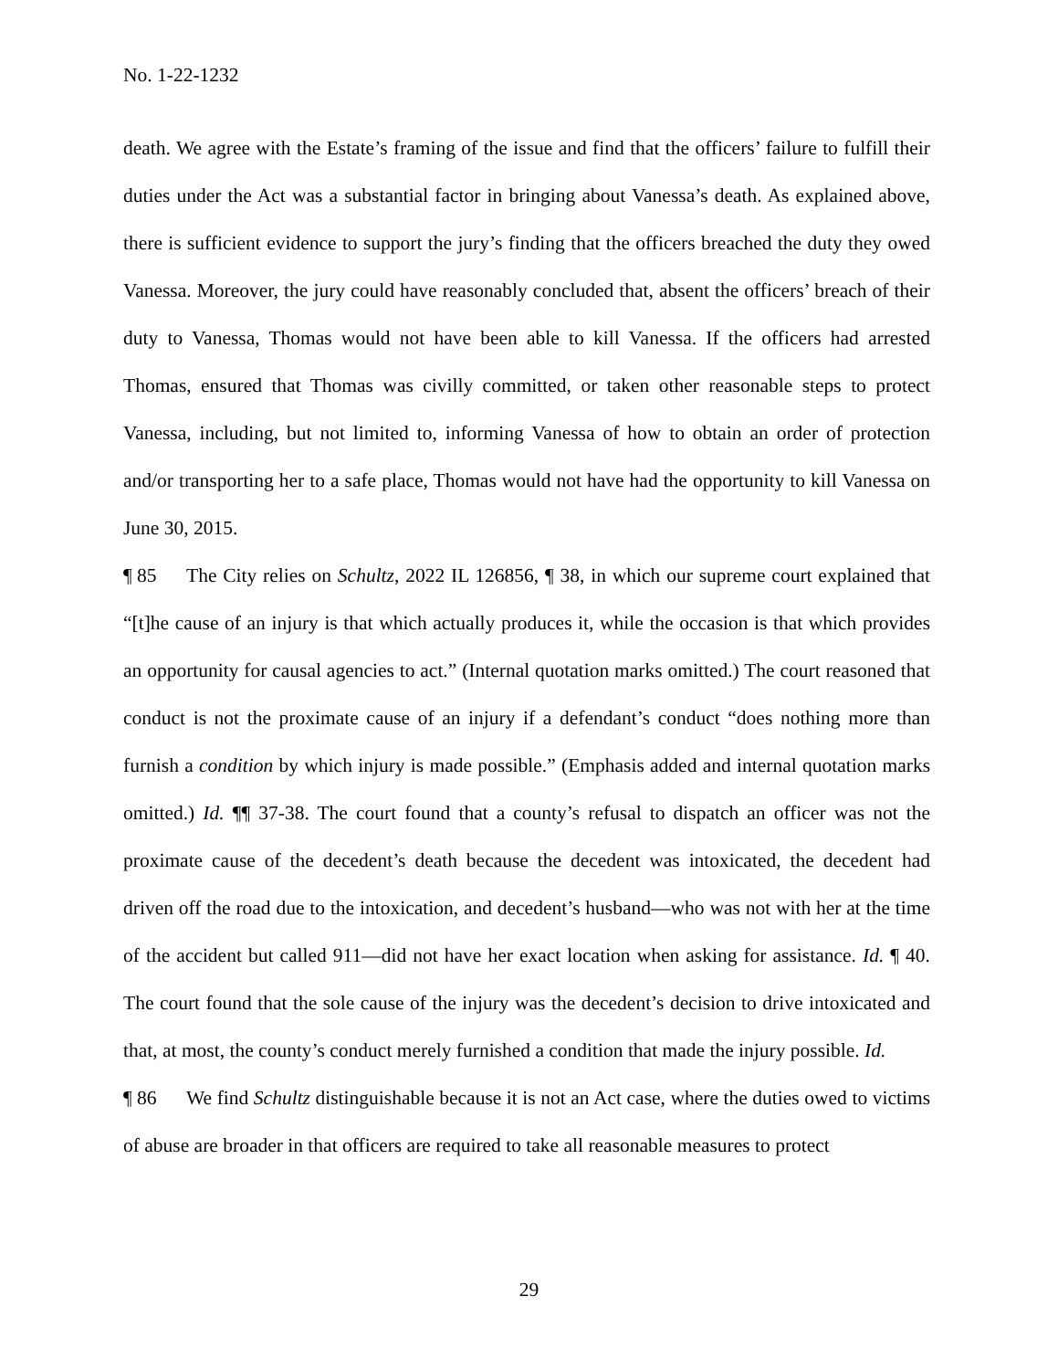No. 1-22-1232
death. We agree with the Estate’s framing of the issue and find that the officers’ failure to fulfill their duties under the Act was a substantial factor in bringing about Vanessa’s death. As explained above, there is sufficient evidence to support the jury’s finding that the officers breached the duty they owed Vanessa. Moreover, the jury could have reasonably concluded that, absent the officers’ breach of their duty to Vanessa, Thomas would not have been able to kill Vanessa. If the officers had arrested Thomas, ensured that Thomas was civilly committed, or taken other reasonable steps to protect Vanessa, including, but not limited to, informing Vanessa of how to obtain an order of protection and/or transporting her to a safe place, Thomas would not have had the opportunity to kill Vanessa on June 30, 2015.
¶ 85 The City relies on Schultz, 2022 IL 126856, ¶ 38, in which our supreme court explained that “[t]he cause of an injury is that which actually produces it, while the occasion is that which provides an opportunity for causal agencies to act.” (Internal quotation marks omitted.) The court reasoned that conduct is not the proximate cause of an injury if a defendant’s conduct “does nothing more than furnish a condition by which injury is made possible.” (Emphasis added and internal quotation marks omitted.) Id. ¶¶ 37-38. The court found that a county’s refusal to dispatch an officer was not the proximate cause of the decedent’s death because the decedent was intoxicated, the decedent had driven off the road due to the intoxication, and decedent’s husband—who was not with her at the time of the accident but called 911—did not have her exact location when asking for assistance. Id. ¶ 40. The court found that the sole cause of the injury was the decedent’s decision to drive intoxicated and that, at most, the county’s conduct merely furnished a condition that made the injury possible. Id.
¶ 86 We find Schultz distinguishable because it is not an Act case, where the duties owed to victims of abuse are broader in that officers are required to take all reasonable measures to protect
29